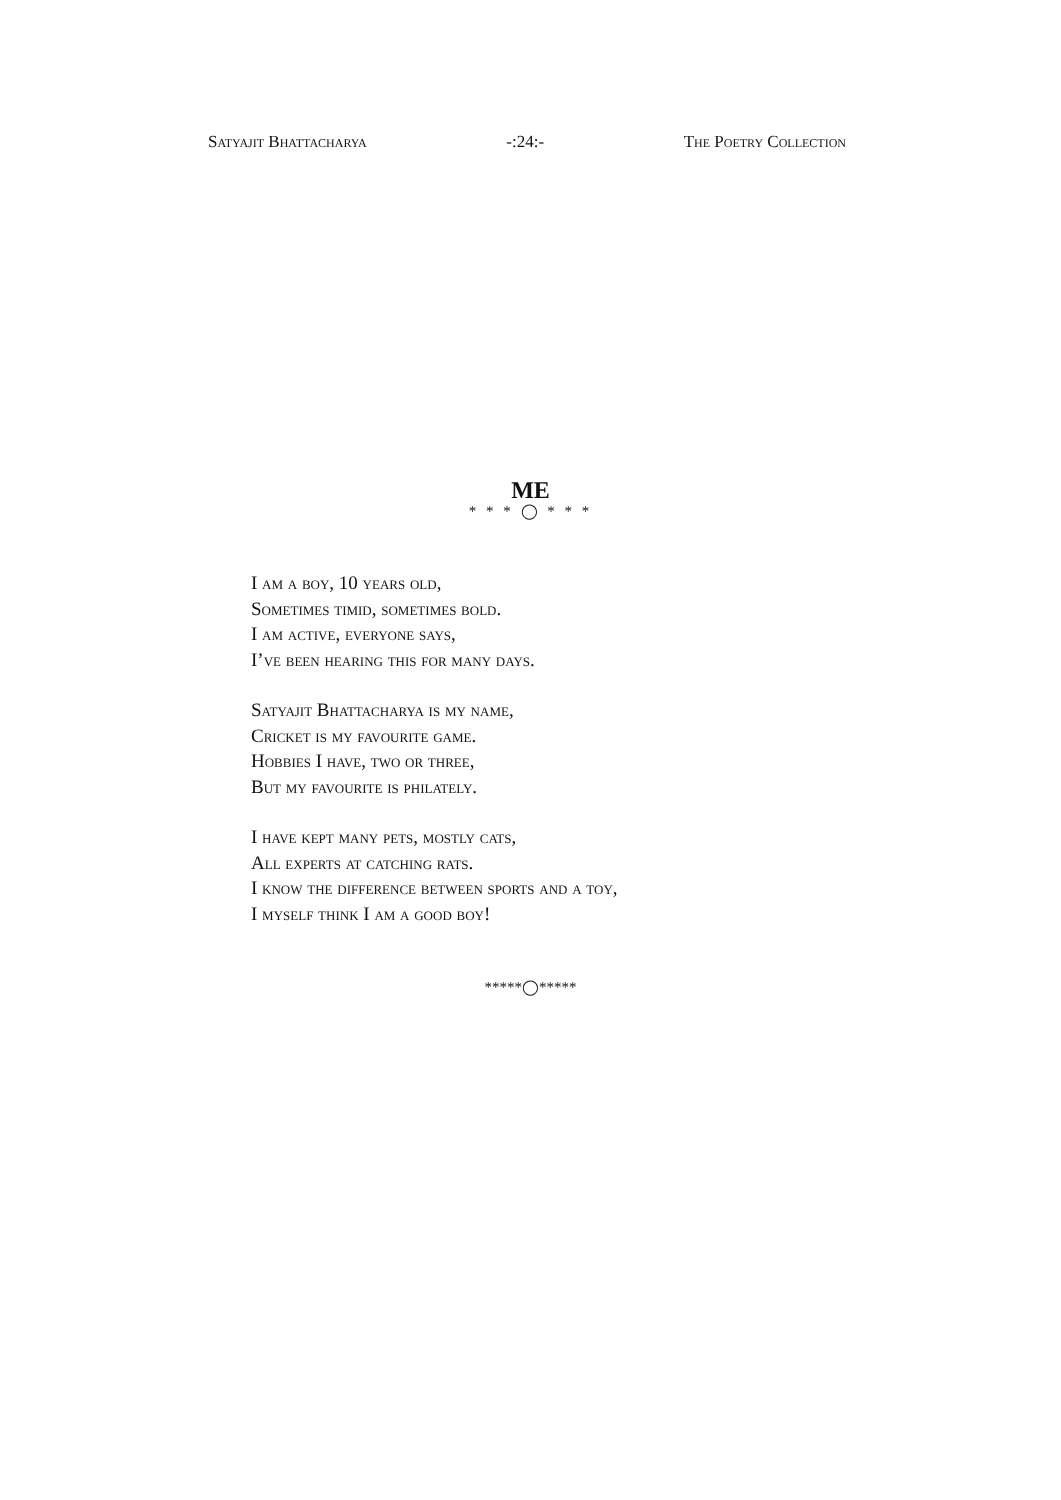Satyajit Bhattacharya -:24:- The Poetry Collection
ME
* * * ◯ * * *
I am a boy, 10 years old,
Sometimes timid, sometimes bold.
I am active, everyone says,
I’ve been hearing this for many days.
Satyajit Bhattacharya is my name,
Cricket is my favourite game.
Hobbies I have, two or three,
But my favourite is philately.
I have kept many pets, mostly cats,
All experts at catching rats.
I know the difference between sports and a toy,
I myself think I am a good boy!
*****◯*****